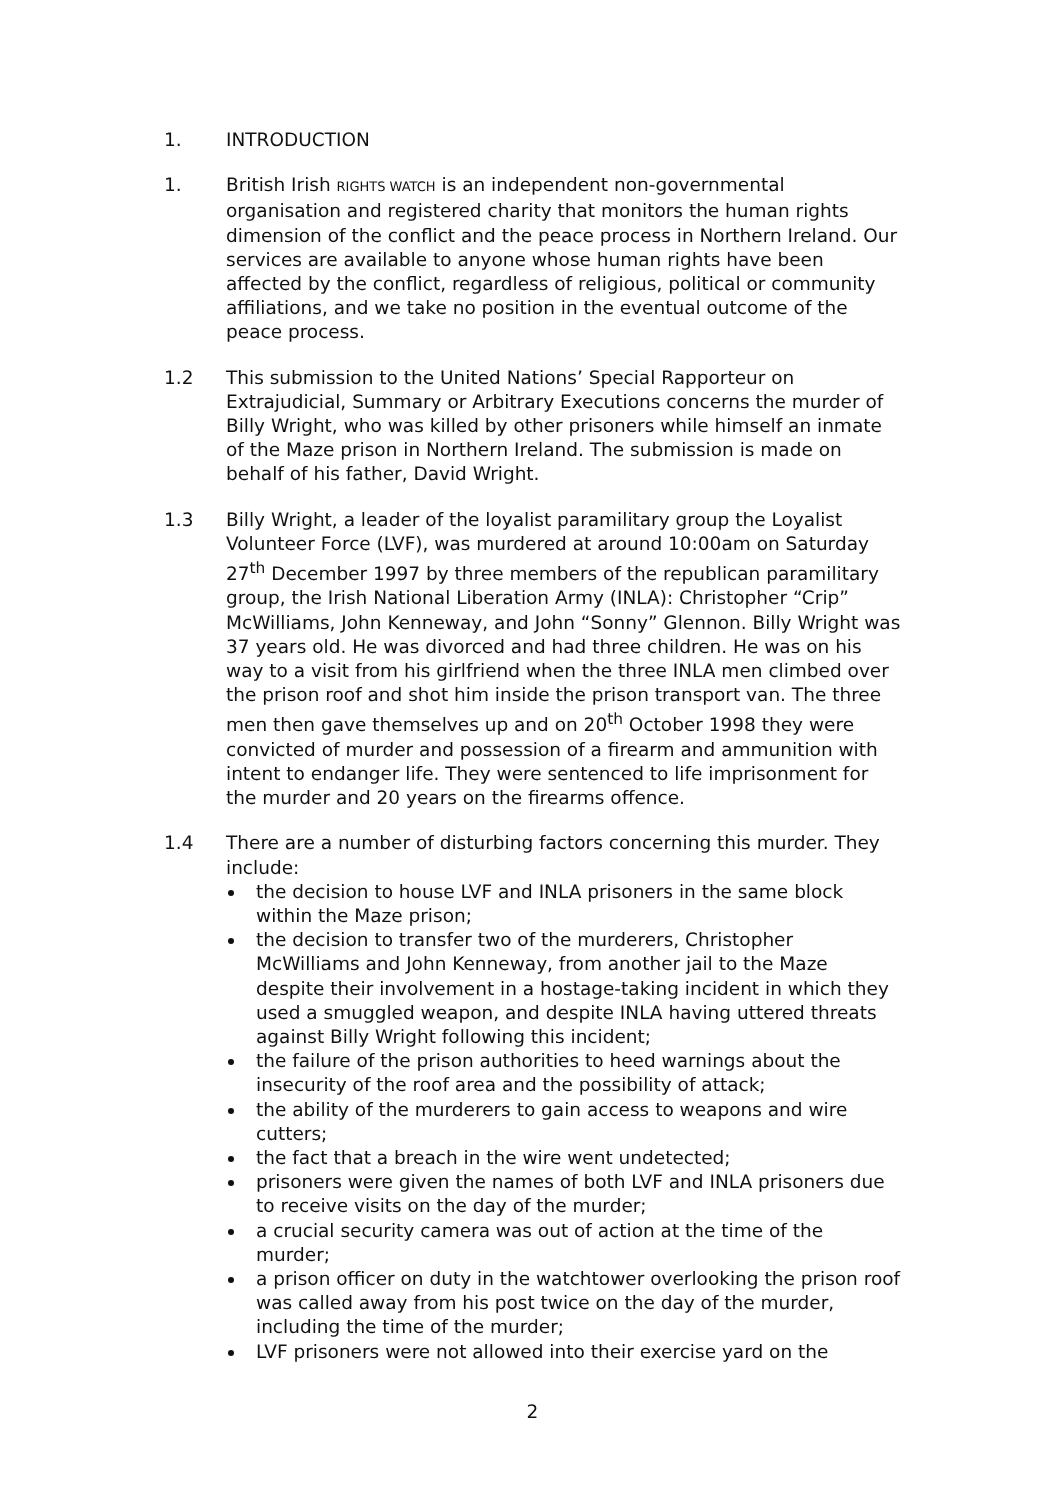1. INTRODUCTION
1. British Irish RIGHTS WATCH is an independent non-governmental organisation and registered charity that monitors the human rights dimension of the conflict and the peace process in Northern Ireland. Our services are available to anyone whose human rights have been affected by the conflict, regardless of religious, political or community affiliations, and we take no position in the eventual outcome of the peace process.
1.2 This submission to the United Nations’ Special Rapporteur on Extrajudicial, Summary or Arbitrary Executions concerns the murder of Billy Wright, who was killed by other prisoners while himself an inmate of the Maze prison in Northern Ireland. The submission is made on behalf of his father, David Wright.
1.3 Billy Wright, a leader of the loyalist paramilitary group the Loyalist Volunteer Force (LVF), was murdered at around 10:00am on Saturday 27<sup>th</sup> December 1997 by three members of the republican paramilitary group, the Irish National Liberation Army (INLA): Christopher “Crip” McWilliams, John Kenneway, and John “Sonny” Glennon. Billy Wright was 37 years old. He was divorced and had three children. He was on his way to a visit from his girlfriend when the three INLA men climbed over the prison roof and shot him inside the prison transport van. The three men then gave themselves up and on 20<sup>th</sup> October 1998 they were convicted of murder and possession of a firearm and ammunition with intent to endanger life. They were sentenced to life imprisonment for the murder and 20 years on the firearms offence.
1.4 There are a number of disturbing factors concerning this murder. They include:
the decision to house LVF and INLA prisoners in the same block within the Maze prison;
the decision to transfer two of the murderers, Christopher McWilliams and John Kenneway, from another jail to the Maze despite their involvement in a hostage-taking incident in which they used a smuggled weapon, and despite INLA having uttered threats against Billy Wright following this incident;
the failure of the prison authorities to heed warnings about the insecurity of the roof area and the possibility of attack;
the ability of the murderers to gain access to weapons and wire cutters;
the fact that a breach in the wire went undetected;
prisoners were given the names of both LVF and INLA prisoners due to receive visits on the day of the murder;
a crucial security camera was out of action at the time of the murder;
a prison officer on duty in the watchtower overlooking the prison roof was called away from his post twice on the day of the murder, including the time of the murder;
LVF prisoners were not allowed into their exercise yard on the
2